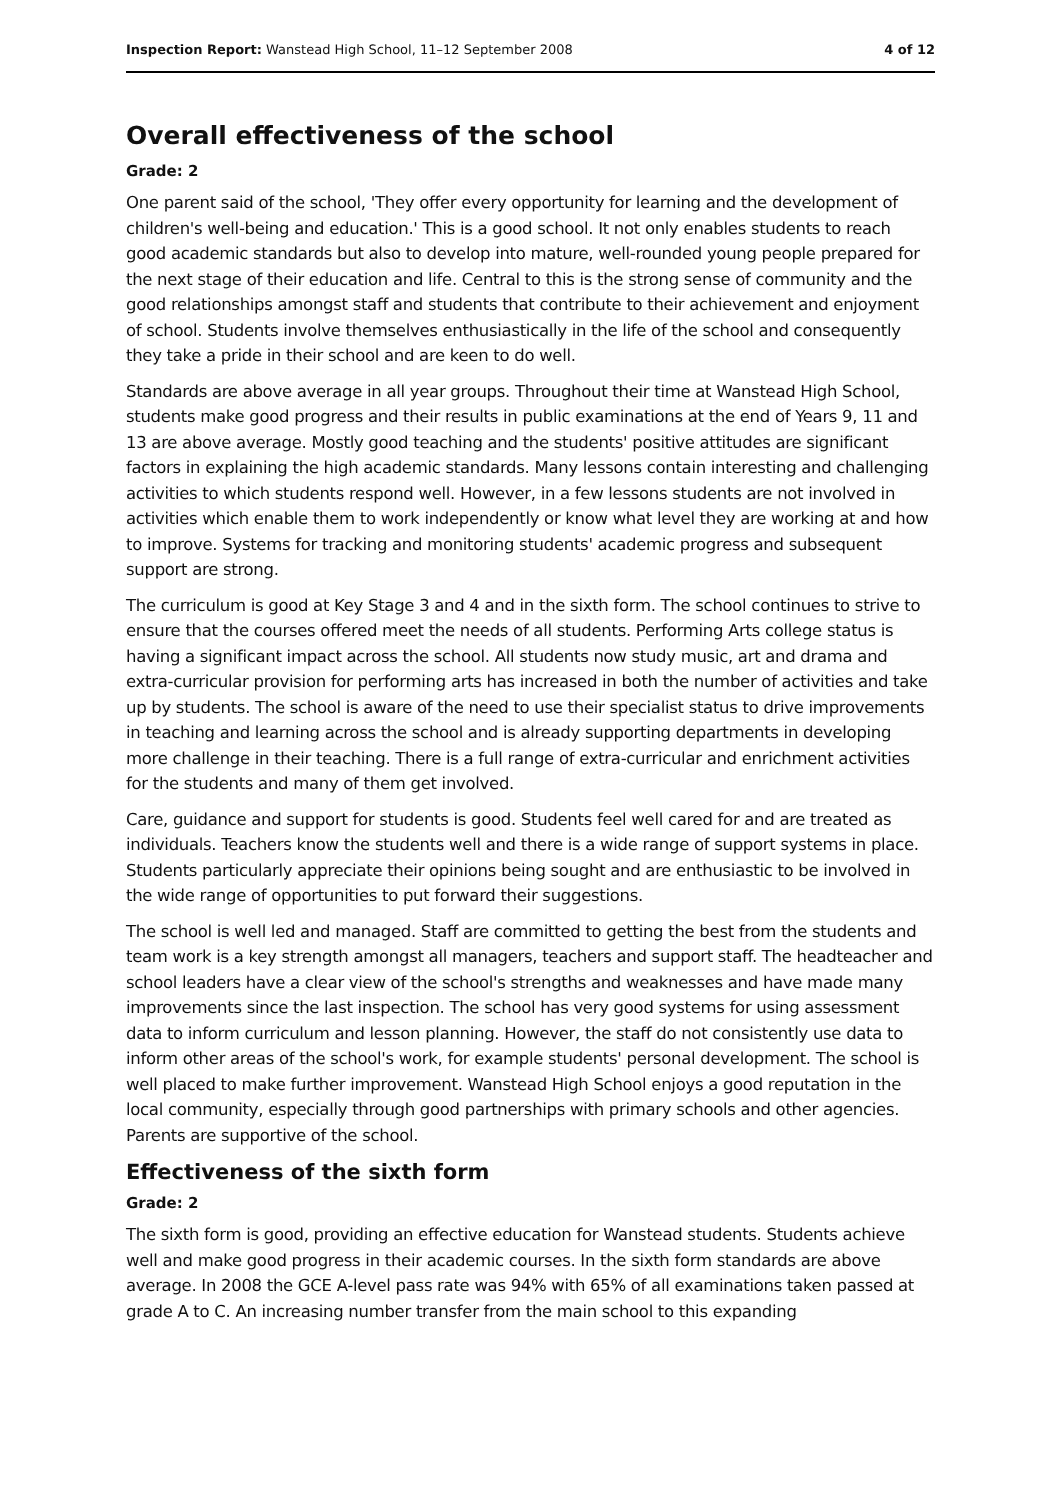Inspection Report: Wanstead High School, 11–12 September 2008 4 of 12
Overall effectiveness of the school
Grade: 2
One parent said of the school, 'They offer every opportunity for learning and the development of children's well-being and education.' This is a good school. It not only enables students to reach good academic standards but also to develop into mature, well-rounded young people prepared for the next stage of their education and life. Central to this is the strong sense of community and the good relationships amongst staff and students that contribute to their achievement and enjoyment of school. Students involve themselves enthusiastically in the life of the school and consequently they take a pride in their school and are keen to do well.
Standards are above average in all year groups. Throughout their time at Wanstead High School, students make good progress and their results in public examinations at the end of Years 9, 11 and 13 are above average. Mostly good teaching and the students' positive attitudes are significant factors in explaining the high academic standards. Many lessons contain interesting and challenging activities to which students respond well. However, in a few lessons students are not involved in activities which enable them to work independently or know what level they are working at and how to improve. Systems for tracking and monitoring students' academic progress and subsequent support are strong.
The curriculum is good at Key Stage 3 and 4 and in the sixth form. The school continues to strive to ensure that the courses offered meet the needs of all students. Performing Arts college status is having a significant impact across the school. All students now study music, art and drama and extra-curricular provision for performing arts has increased in both the number of activities and take up by students. The school is aware of the need to use their specialist status to drive improvements in teaching and learning across the school and is already supporting departments in developing more challenge in their teaching. There is a full range of extra-curricular and enrichment activities for the students and many of them get involved.
Care, guidance and support for students is good. Students feel well cared for and are treated as individuals. Teachers know the students well and there is a wide range of support systems in place. Students particularly appreciate their opinions being sought and are enthusiastic to be involved in the wide range of opportunities to put forward their suggestions.
The school is well led and managed. Staff are committed to getting the best from the students and team work is a key strength amongst all managers, teachers and support staff. The headteacher and school leaders have a clear view of the school's strengths and weaknesses and have made many improvements since the last inspection. The school has very good systems for using assessment data to inform curriculum and lesson planning. However, the staff do not consistently use data to inform other areas of the school's work, for example students' personal development. The school is well placed to make further improvement. Wanstead High School enjoys a good reputation in the local community, especially through good partnerships with primary schools and other agencies. Parents are supportive of the school.
Effectiveness of the sixth form
Grade: 2
The sixth form is good, providing an effective education for Wanstead students. Students achieve well and make good progress in their academic courses. In the sixth form standards are above average. In 2008 the GCE A-level pass rate was 94% with 65% of all examinations taken passed at grade A to C. An increasing number transfer from the main school to this expanding